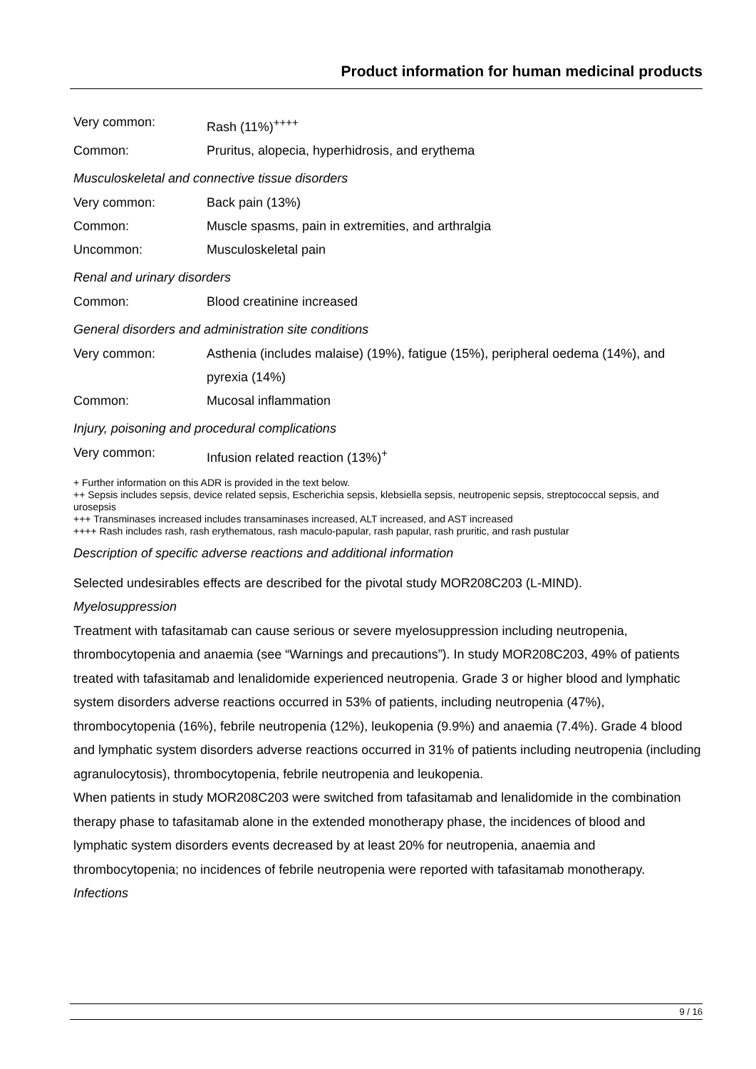Product information for human medicinal products
| Very common: | Rash (11%)<sup>++++</sup> |
| Common: | Pruritus, alopecia, hyperhidrosis, and erythema |
Musculoskeletal and connective tissue disorders
| Very common: | Back pain (13%) |
| Common: | Muscle spasms, pain in extremities, and arthralgia |
| Uncommon: | Musculoskeletal pain |
Renal and urinary disorders
| Common: | Blood creatinine increased |
General disorders and administration site conditions
| Very common: | Asthenia (includes malaise) (19%), fatigue (15%), peripheral oedema (14%), and pyrexia (14%) |
| Common: | Mucosal inflammation |
Injury, poisoning and procedural complications
| Very common: | Infusion related reaction (13%)<sup>+</sup> |
+ Further information on this ADR is provided in the text below.
++ Sepsis includes sepsis, device related sepsis, Escherichia sepsis, klebsiella sepsis, neutropenic sepsis, streptococcal sepsis, and urosepsis
+++ Transminases increased includes transaminases increased, ALT increased, and AST increased
++++ Rash includes rash, rash erythematous, rash maculo-papular, rash papular, rash pruritic, and rash pustular
Description of specific adverse reactions and additional information
Selected undesirables effects are described for the pivotal study MOR208C203 (L-MIND).
Myelosuppression
Treatment with tafasitamab can cause serious or severe myelosuppression including neutropenia, thrombocytopenia and anaemia (see “Warnings and precautions”). In study MOR208C203, 49% of patients treated with tafasitamab and lenalidomide experienced neutropenia. Grade 3 or higher blood and lymphatic system disorders adverse reactions occurred in 53% of patients, including neutropenia (47%), thrombocytopenia (16%), febrile neutropenia (12%), leukopenia (9.9%) and anaemia (7.4%). Grade 4 blood and lymphatic system disorders adverse reactions occurred in 31% of patients including neutropenia (including agranulocytosis), thrombocytopenia, febrile neutropenia and leukopenia.
When patients in study MOR208C203 were switched from tafasitamab and lenalidomide in the combination therapy phase to tafasitamab alone in the extended monotherapy phase, the incidences of blood and lymphatic system disorders events decreased by at least 20% for neutropenia, anaemia and thrombocytopenia; no incidences of febrile neutropenia were reported with tafasitamab monotherapy.
Infections
9 / 16